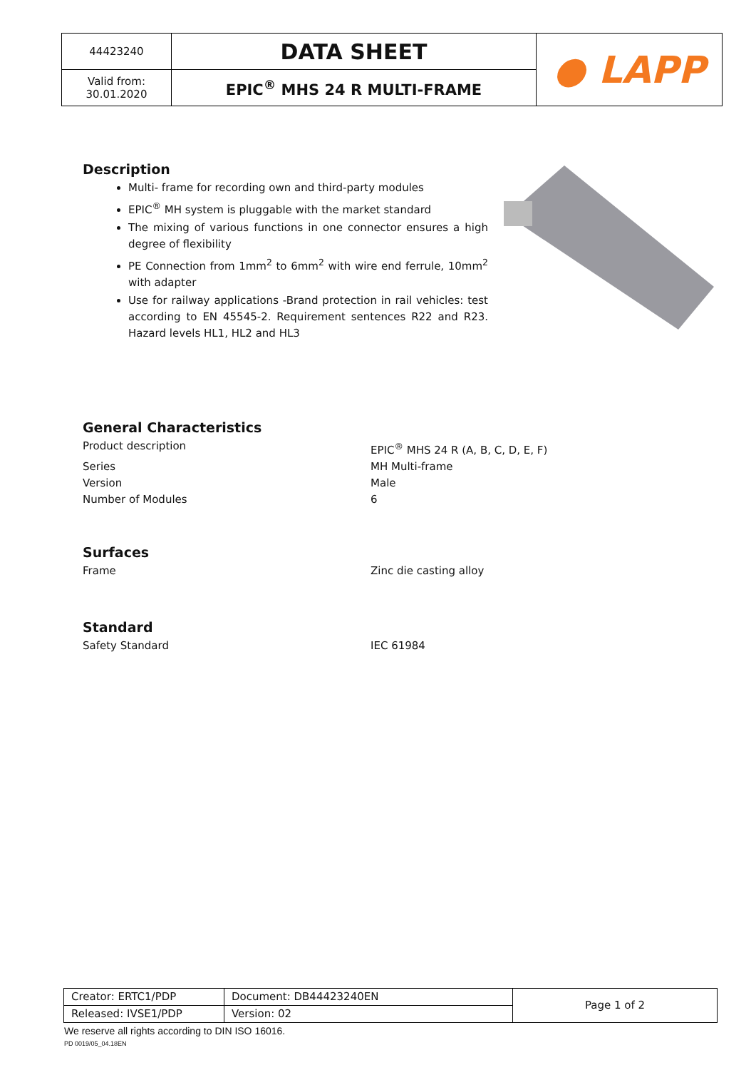| 44423240 | DATA SHEET | ● LAPP |
| Valid from: 30.01.2020 | EPIC<sup>®</sup> MHS 24 R MULTI-FRAME | |
Description
Multi- frame for recording own and third-party modules
EPIC<sup>®</sup> MH system is pluggable with the market standard
The mixing of various functions in one connector ensures a high degree of flexibility
PE Connection from 1mm<sup>2</sup> to 6mm<sup>2</sup> with wire end ferrule, 10mm<sup>2</sup> with adapter
Use for railway applications -Brand protection in rail vehicles: test according to EN 45545-2. Requirement sentences R22 and R23. Hazard levels HL1, HL2 and HL3
General Characteristics
Product description EPIC<sup>®</sup> MHS 24 R (A, B, C, D, E, F)
Series MH Multi-frame
Version Male
Number of Modules 6
Surfaces
Frame Zinc die casting alloy
Standard
Safety Standard IEC 61984
| Creator: ERTC1/PDP | Document: DB44423240EN | Page 1 of 2 |
| Released: IVSE1/PDP | Version: 02 | |
We reserve all rights according to DIN ISO 16016.
PD 0019/05_04.18EN